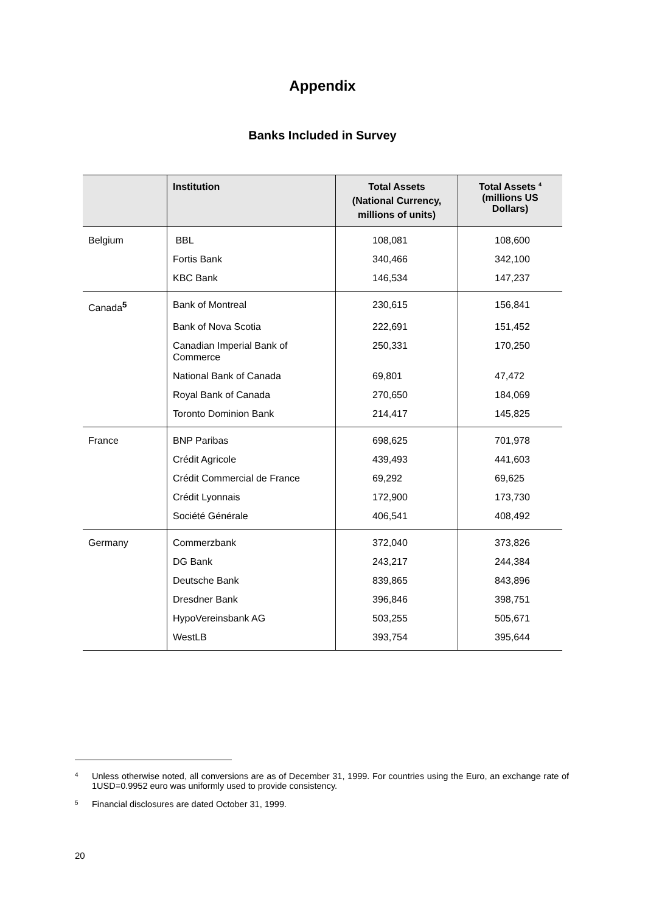Appendix
Banks Included in Survey
| | Institution | Total Assets (National Currency, millions of units) | Total Assets <sup>4</sup> (millions US Dollars) |
| --- | --- | --- | --- |
| Belgium | BBL | 108,081 | 108,600 |
| | Fortis Bank | 340,466 | 342,100 |
| | KBC Bank | 146,534 | 147,237 |
| Canada<sup>5</sup> | Bank of Montreal | 230,615 | 156,841 |
| | Bank of Nova Scotia | 222,691 | 151,452 |
| | Canadian Imperial Bank of Commerce | 250,331 | 170,250 |
| | National Bank of Canada | 69,801 | 47,472 |
| | Royal Bank of Canada | 270,650 | 184,069 |
| | Toronto Dominion Bank | 214,417 | 145,825 |
| France | BNP Paribas | 698,625 | 701,978 |
| | Crédit Agricole | 439,493 | 441,603 |
| | Crédit Commercial de France | 69,292 | 69,625 |
| | Crédit Lyonnais | 172,900 | 173,730 |
| | Société Générale | 406,541 | 408,492 |
| Germany | Commerzbank | 372,040 | 373,826 |
| | DG Bank | 243,217 | 244,384 |
| | Deutsche Bank | 839,865 | 843,896 |
| | Dresdner Bank | 396,846 | 398,751 |
| | HypoVereinsbank AG | 503,255 | 505,671 |
| | WestLB | 393,754 | 395,644 |
<sup>4</sup> Unless otherwise noted, all conversions are as of December 31, 1999. For countries using the Euro, an exchange rate of 1USD=0.9952 euro was uniformly used to provide consistency.
<sup>5</sup> Financial disclosures are dated October 31, 1999.
20